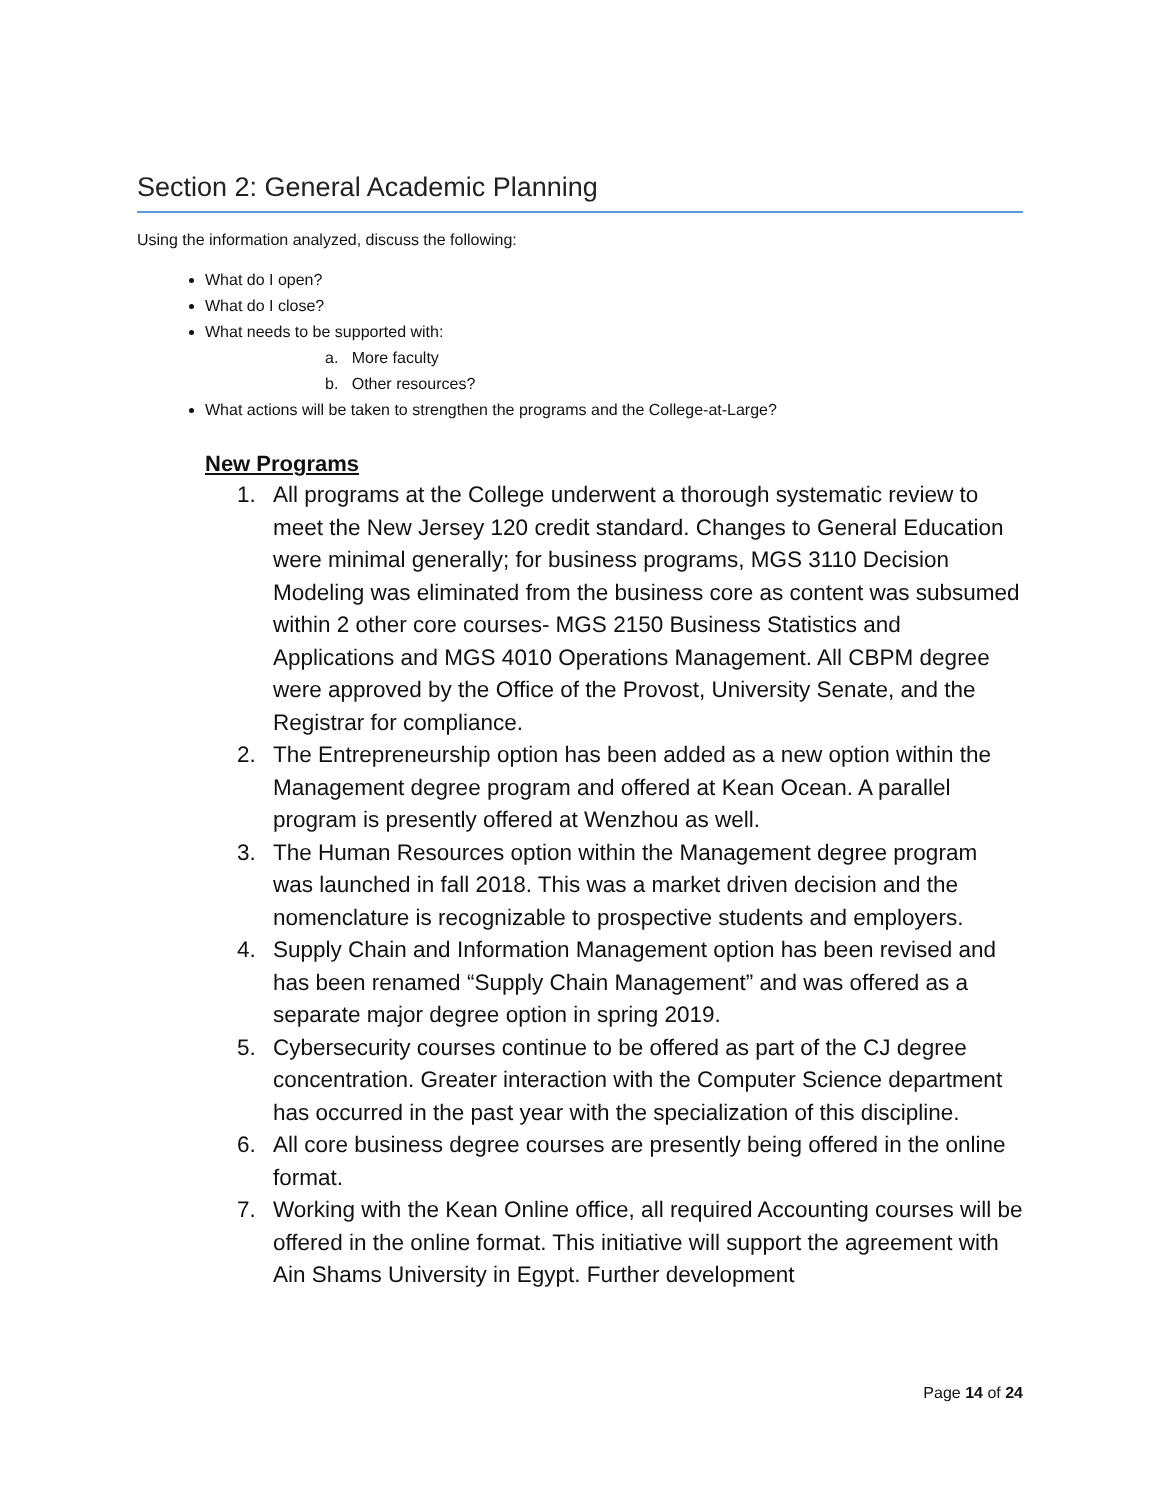Section 2: General Academic Planning
Using the information analyzed, discuss the following:
What do I open?
What do I close?
What needs to be supported with:
a. More faculty
b. Other resources?
What actions will be taken to strengthen the programs and the College-at-Large?
New Programs
1. All programs at the College underwent a thorough systematic review to meet the New Jersey 120 credit standard. Changes to General Education were minimal generally; for business programs, MGS 3110 Decision Modeling was eliminated from the business core as content was subsumed within 2 other core courses- MGS 2150 Business Statistics and Applications and MGS 4010 Operations Management. All CBPM degree were approved by the Office of the Provost, University Senate, and the Registrar for compliance.
2. The Entrepreneurship option has been added as a new option within the Management degree program and offered at Kean Ocean. A parallel program is presently offered at Wenzhou as well.
3. The Human Resources option within the Management degree program was launched in fall 2018. This was a market driven decision and the nomenclature is recognizable to prospective students and employers.
4. Supply Chain and Information Management option has been revised and has been renamed “Supply Chain Management” and was offered as a separate major degree option in spring 2019.
5. Cybersecurity courses continue to be offered as part of the CJ degree concentration. Greater interaction with the Computer Science department has occurred in the past year with the specialization of this discipline.
6. All core business degree courses are presently being offered in the online format.
7. Working with the Kean Online office, all required Accounting courses will be offered in the online format. This initiative will support the agreement with Ain Shams University in Egypt. Further development
Page 14 of 24